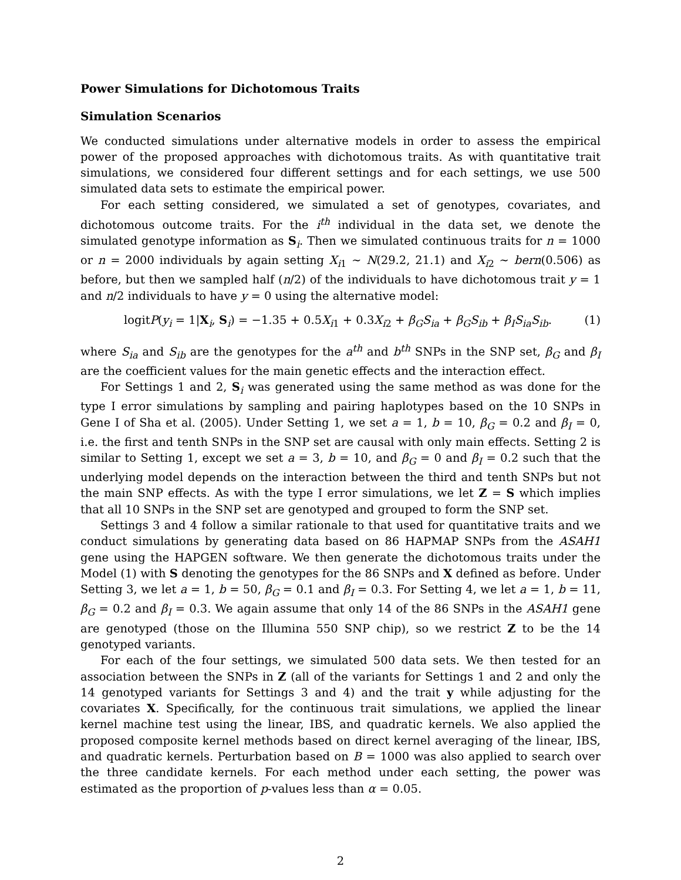Power Simulations for Dichotomous Traits
Simulation Scenarios
We conducted simulations under alternative models in order to assess the empirical power of the proposed approaches with dichotomous traits. As with quantitative trait simulations, we considered four different settings and for each settings, we use 500 simulated data sets to estimate the empirical power.
For each setting considered, we simulated a set of genotypes, covariates, and dichotomous outcome traits. For the i<sup>th</sup> individual in the data set, we denote the simulated genotype information as S<sub>i</sub>. Then we simulated continuous traits for n = 1000 or n = 2000 individuals by again setting X<sub>i1</sub> ∼ N(29.2, 21.1) and X<sub>i2</sub> ∼ bern(0.506) as before, but then we sampled half (n/2) of the individuals to have dichotomous trait y = 1 and n/2 individuals to have y = 0 using the alternative model:
logitP(y<sub>i</sub> = 1|X<sub>i</sub>, S<sub>i</sub>) = −1.35 + 0.5X<sub>i1</sub> + 0.3X<sub>i2</sub> + β<sub>G</sub>S<sub>ia</sub> + β<sub>G</sub>S<sub>ib</sub> + β<sub>I</sub>S<sub>ia</sub>S<sub>ib</sub>. (1)
where S<sub>ia</sub> and S<sub>ib</sub> are the genotypes for the a<sup>th</sup> and b<sup>th</sup> SNPs in the SNP set, β<sub>G</sub> and β<sub>I</sub> are the coefficient values for the main genetic effects and the interaction effect.
For Settings 1 and 2, S<sub>i</sub> was generated using the same method as was done for the type I error simulations by sampling and pairing haplotypes based on the 10 SNPs in Gene I of Sha et al. (2005). Under Setting 1, we set a = 1, b = 10, β<sub>G</sub> = 0.2 and β<sub>I</sub> = 0, i.e. the first and tenth SNPs in the SNP set are causal with only main effects. Setting 2 is similar to Setting 1, except we set a = 3, b = 10, and β<sub>G</sub> = 0 and β<sub>I</sub> = 0.2 such that the underlying model depends on the interaction between the third and tenth SNPs but not the main SNP effects. As with the type I error simulations, we let Z = S which implies that all 10 SNPs in the SNP set are genotyped and grouped to form the SNP set.
Settings 3 and 4 follow a similar rationale to that used for quantitative traits and we conduct simulations by generating data based on 86 HAPMAP SNPs from the ASAH1 gene using the HAPGEN software. We then generate the dichotomous traits under the Model (1) with S denoting the genotypes for the 86 SNPs and X defined as before. Under Setting 3, we let a = 1, b = 50, β<sub>G</sub> = 0.1 and β<sub>I</sub> = 0.3. For Setting 4, we let a = 1, b = 11, β<sub>G</sub> = 0.2 and β<sub>I</sub> = 0.3. We again assume that only 14 of the 86 SNPs in the ASAH1 gene are genotyped (those on the Illumina 550 SNP chip), so we restrict Z to be the 14 genotyped variants.
For each of the four settings, we simulated 500 data sets. We then tested for an association between the SNPs in Z (all of the variants for Settings 1 and 2 and only the 14 genotyped variants for Settings 3 and 4) and the trait y while adjusting for the covariates X. Specifically, for the continuous trait simulations, we applied the linear kernel machine test using the linear, IBS, and quadratic kernels. We also applied the proposed composite kernel methods based on direct kernel averaging of the linear, IBS, and quadratic kernels. Perturbation based on B = 1000 was also applied to search over the three candidate kernels. For each method under each setting, the power was estimated as the proportion of p-values less than α = 0.05.
2